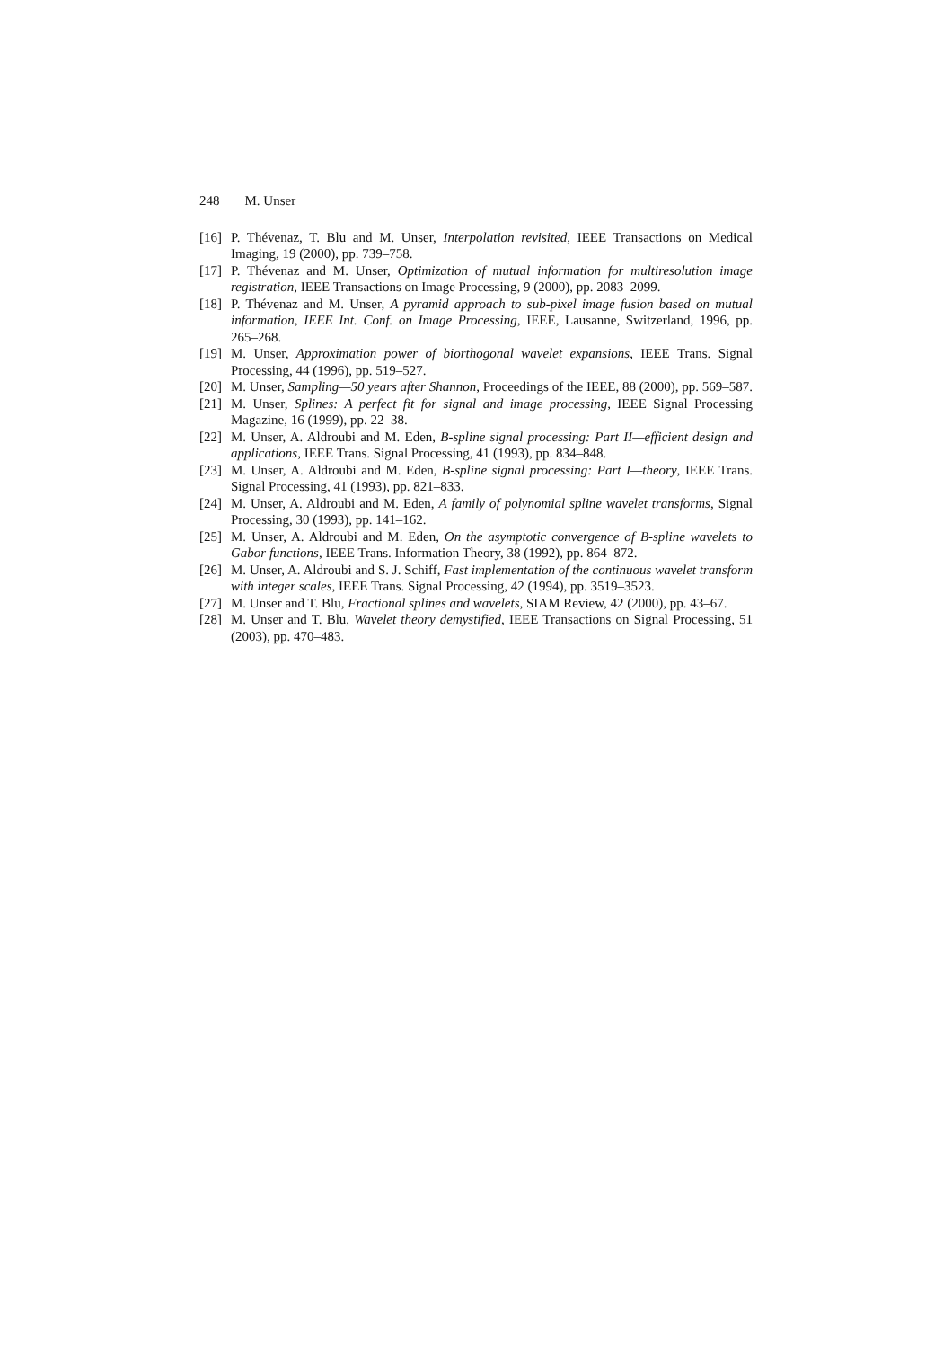248 M. Unser
[16]
P. Thévenaz, T. Blu and M. Unser, Interpolation revisited, IEEE Transactions on Medical Imaging, 19 (2000), pp. 739–758.
[17]
P. Thévenaz and M. Unser, Optimization of mutual information for multiresolution image registration, IEEE Transactions on Image Processing, 9 (2000), pp. 2083–2099.
[18]
P. Thévenaz and M. Unser, A pyramid approach to sub-pixel image fusion based on mutual information, IEEE Int. Conf. on Image Processing, IEEE, Lausanne, Switzerland, 1996, pp. 265–268.
[19]
M. Unser, Approximation power of biorthogonal wavelet expansions, IEEE Trans. Signal Processing, 44 (1996), pp. 519–527.
[20]
M. Unser, Sampling—50 years after Shannon, Proceedings of the IEEE, 88 (2000), pp. 569–587.
[21]
M. Unser, Splines: A perfect fit for signal and image processing, IEEE Signal Processing Magazine, 16 (1999), pp. 22–38.
[22]
M. Unser, A. Aldroubi and M. Eden, B-spline signal processing: Part II—efficient design and applications, IEEE Trans. Signal Processing, 41 (1993), pp. 834–848.
[23]
M. Unser, A. Aldroubi and M. Eden, B-spline signal processing: Part I—theory, IEEE Trans. Signal Processing, 41 (1993), pp. 821–833.
[24]
M. Unser, A. Aldroubi and M. Eden, A family of polynomial spline wavelet transforms, Signal Processing, 30 (1993), pp. 141–162.
[25]
M. Unser, A. Aldroubi and M. Eden, On the asymptotic convergence of B-spline wavelets to Gabor functions, IEEE Trans. Information Theory, 38 (1992), pp. 864–872.
[26]
M. Unser, A. Aldroubi and S. J. Schiff, Fast implementation of the continuous wavelet transform with integer scales, IEEE Trans. Signal Processing, 42 (1994), pp. 3519–3523.
[27]
M. Unser and T. Blu, Fractional splines and wavelets, SIAM Review, 42 (2000), pp. 43–67.
[28]
M. Unser and T. Blu, Wavelet theory demystified, IEEE Transactions on Signal Processing, 51 (2003), pp. 470–483.